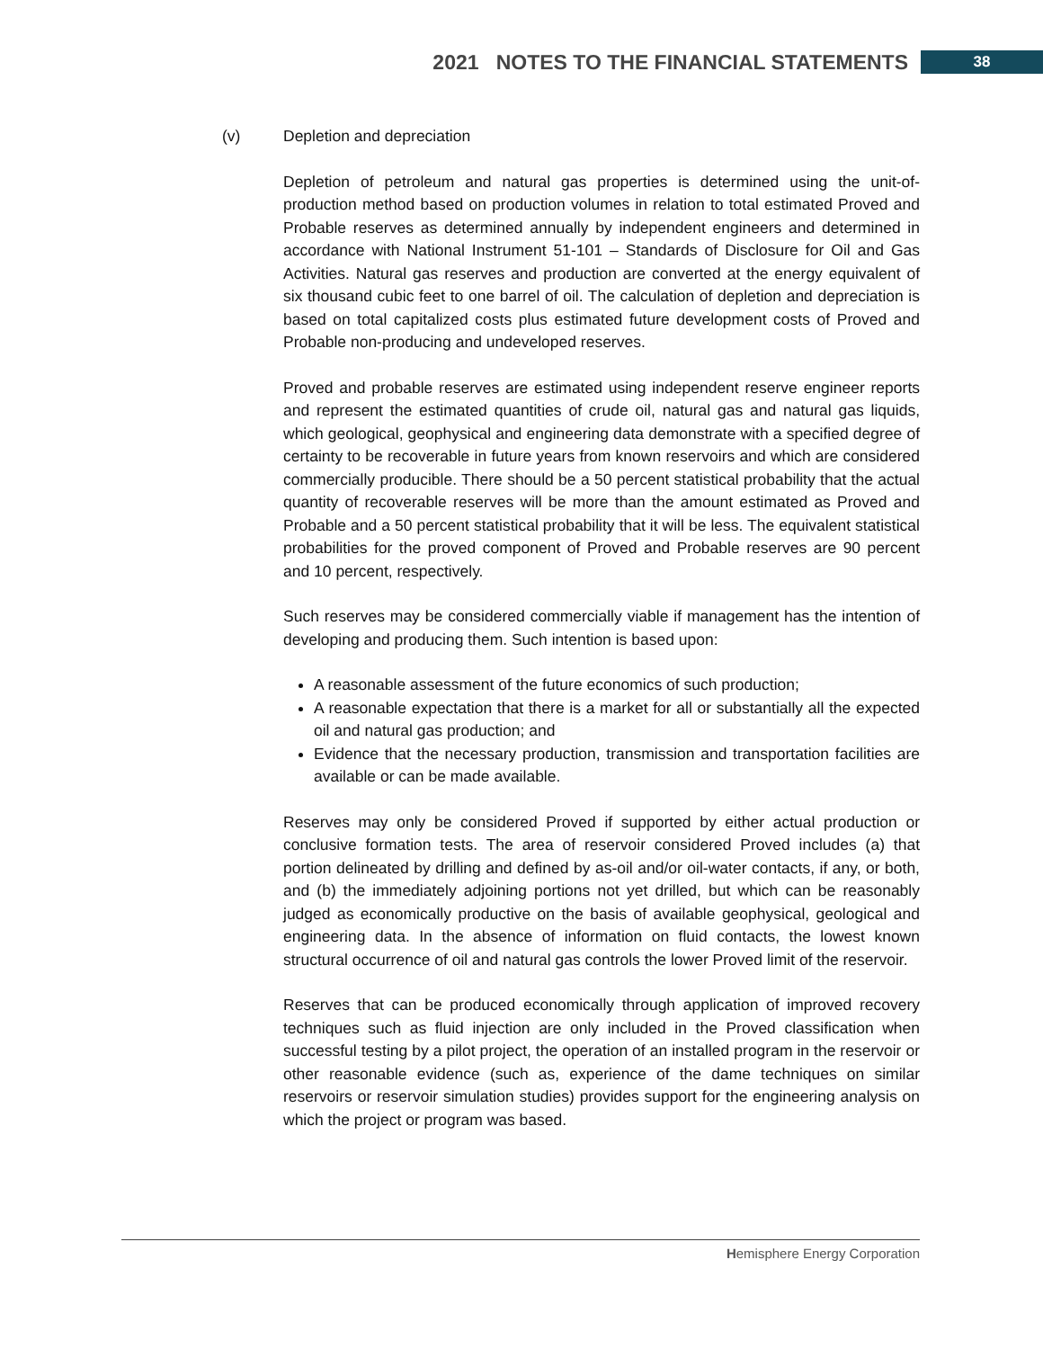2021 NOTES TO THE FINANCIAL STATEMENTS 38
(v) Depletion and depreciation
Depletion of petroleum and natural gas properties is determined using the unit-of-production method based on production volumes in relation to total estimated Proved and Probable reserves as determined annually by independent engineers and determined in accordance with National Instrument 51-101 – Standards of Disclosure for Oil and Gas Activities. Natural gas reserves and production are converted at the energy equivalent of six thousand cubic feet to one barrel of oil. The calculation of depletion and depreciation is based on total capitalized costs plus estimated future development costs of Proved and Probable non-producing and undeveloped reserves.
Proved and probable reserves are estimated using independent reserve engineer reports and represent the estimated quantities of crude oil, natural gas and natural gas liquids, which geological, geophysical and engineering data demonstrate with a specified degree of certainty to be recoverable in future years from known reservoirs and which are considered commercially producible. There should be a 50 percent statistical probability that the actual quantity of recoverable reserves will be more than the amount estimated as Proved and Probable and a 50 percent statistical probability that it will be less. The equivalent statistical probabilities for the proved component of Proved and Probable reserves are 90 percent and 10 percent, respectively.
Such reserves may be considered commercially viable if management has the intention of developing and producing them. Such intention is based upon:
A reasonable assessment of the future economics of such production;
A reasonable expectation that there is a market for all or substantially all the expected oil and natural gas production; and
Evidence that the necessary production, transmission and transportation facilities are available or can be made available.
Reserves may only be considered Proved if supported by either actual production or conclusive formation tests. The area of reservoir considered Proved includes (a) that portion delineated by drilling and defined by as-oil and/or oil-water contacts, if any, or both, and (b) the immediately adjoining portions not yet drilled, but which can be reasonably judged as economically productive on the basis of available geophysical, geological and engineering data. In the absence of information on fluid contacts, the lowest known structural occurrence of oil and natural gas controls the lower Proved limit of the reservoir.
Reserves that can be produced economically through application of improved recovery techniques such as fluid injection are only included in the Proved classification when successful testing by a pilot project, the operation of an installed program in the reservoir or other reasonable evidence (such as, experience of the dame techniques on similar reservoirs or reservoir simulation studies) provides support for the engineering analysis on which the project or program was based.
Hemisphere Energy Corporation